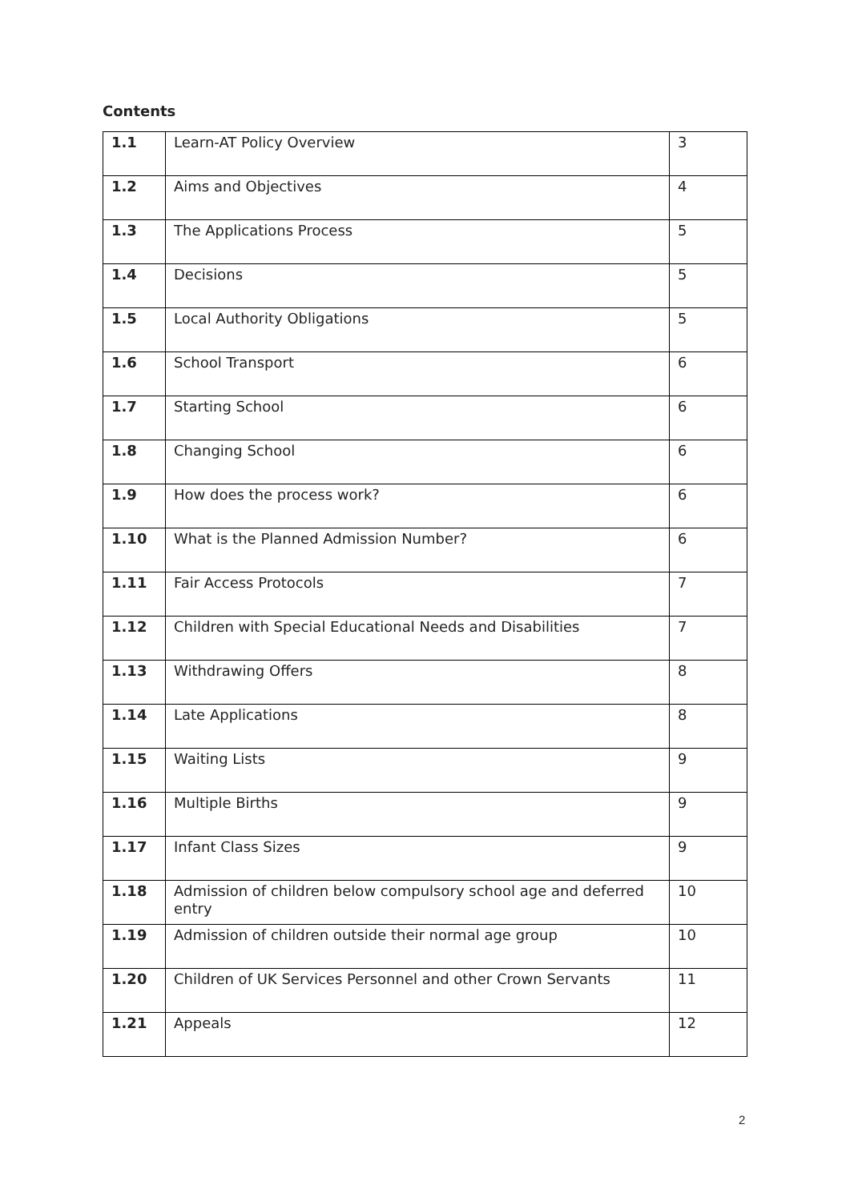Contents
| 1.1 | Learn-AT Policy Overview | 3 |
| 1.2 | Aims and Objectives | 4 |
| 1.3 | The Applications Process | 5 |
| 1.4 | Decisions | 5 |
| 1.5 | Local Authority Obligations | 5 |
| 1.6 | School Transport | 6 |
| 1.7 | Starting School | 6 |
| 1.8 | Changing School | 6 |
| 1.9 | How does the process work? | 6 |
| 1.10 | What is the Planned Admission Number? | 6 |
| 1.11 | Fair Access Protocols | 7 |
| 1.12 | Children with Special Educational Needs and Disabilities | 7 |
| 1.13 | Withdrawing Offers | 8 |
| 1.14 | Late Applications | 8 |
| 1.15 | Waiting Lists | 9 |
| 1.16 | Multiple Births | 9 |
| 1.17 | Infant Class Sizes | 9 |
| 1.18 | Admission of children below compulsory school age and deferred entry | 10 |
| 1.19 | Admission of children outside their normal age group | 10 |
| 1.20 | Children of UK Services Personnel and other Crown Servants | 11 |
| 1.21 | Appeals | 12 |
2